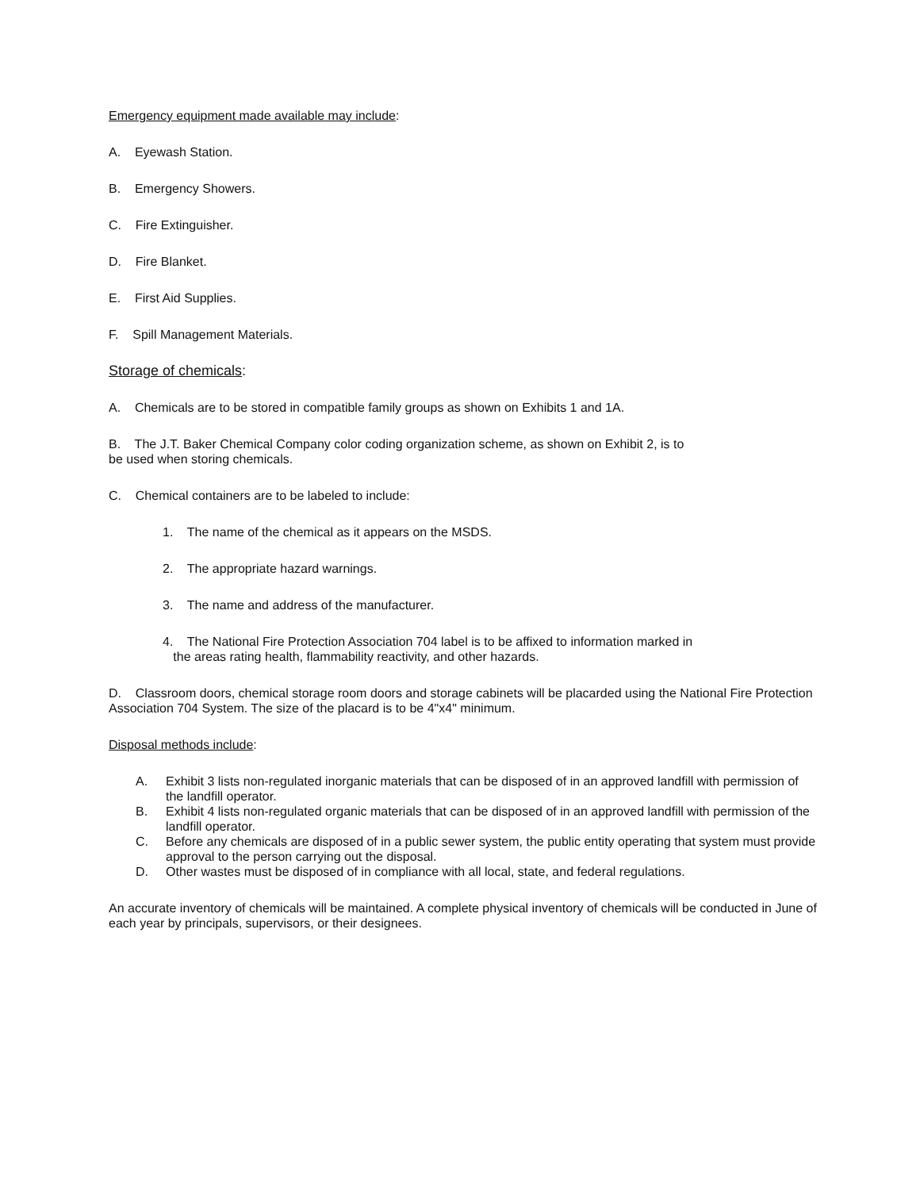Emergency equipment made available may include:
A. Eyewash Station.
B. Emergency Showers.
C. Fire Extinguisher.
D. Fire Blanket.
E. First Aid Supplies.
F. Spill Management Materials.
Storage of chemicals:
A. Chemicals are to be stored in compatible family groups as shown on Exhibits 1 and 1A.
B. The J.T. Baker Chemical Company color coding organization scheme, as shown on Exhibit 2, is to
be used when storing chemicals.
C. Chemical containers are to be labeled to include:
1. The name of the chemical as it appears on the MSDS.
2. The appropriate hazard warnings.
3. The name and address of the manufacturer.
4. The National Fire Protection Association 704 label is to be affixed to information marked in
the areas rating health, flammability reactivity, and other hazards.
D. Classroom doors, chemical storage room doors and storage cabinets will be placarded using the National Fire Protection Association 704 System. The size of the placard is to be 4"x4" minimum.
Disposal methods include:
A. Exhibit 3 lists non-regulated inorganic materials that can be disposed of in an approved landfill with permission of the landfill operator.
B. Exhibit 4 lists non-regulated organic materials that can be disposed of in an approved landfill with permission of the landfill operator.
C. Before any chemicals are disposed of in a public sewer system, the public entity operating that system must provide approval to the person carrying out the disposal.
D. Other wastes must be disposed of in compliance with all local, state, and federal regulations.
An accurate inventory of chemicals will be maintained. A complete physical inventory of chemicals will be conducted in June of each year by principals, supervisors, or their designees.